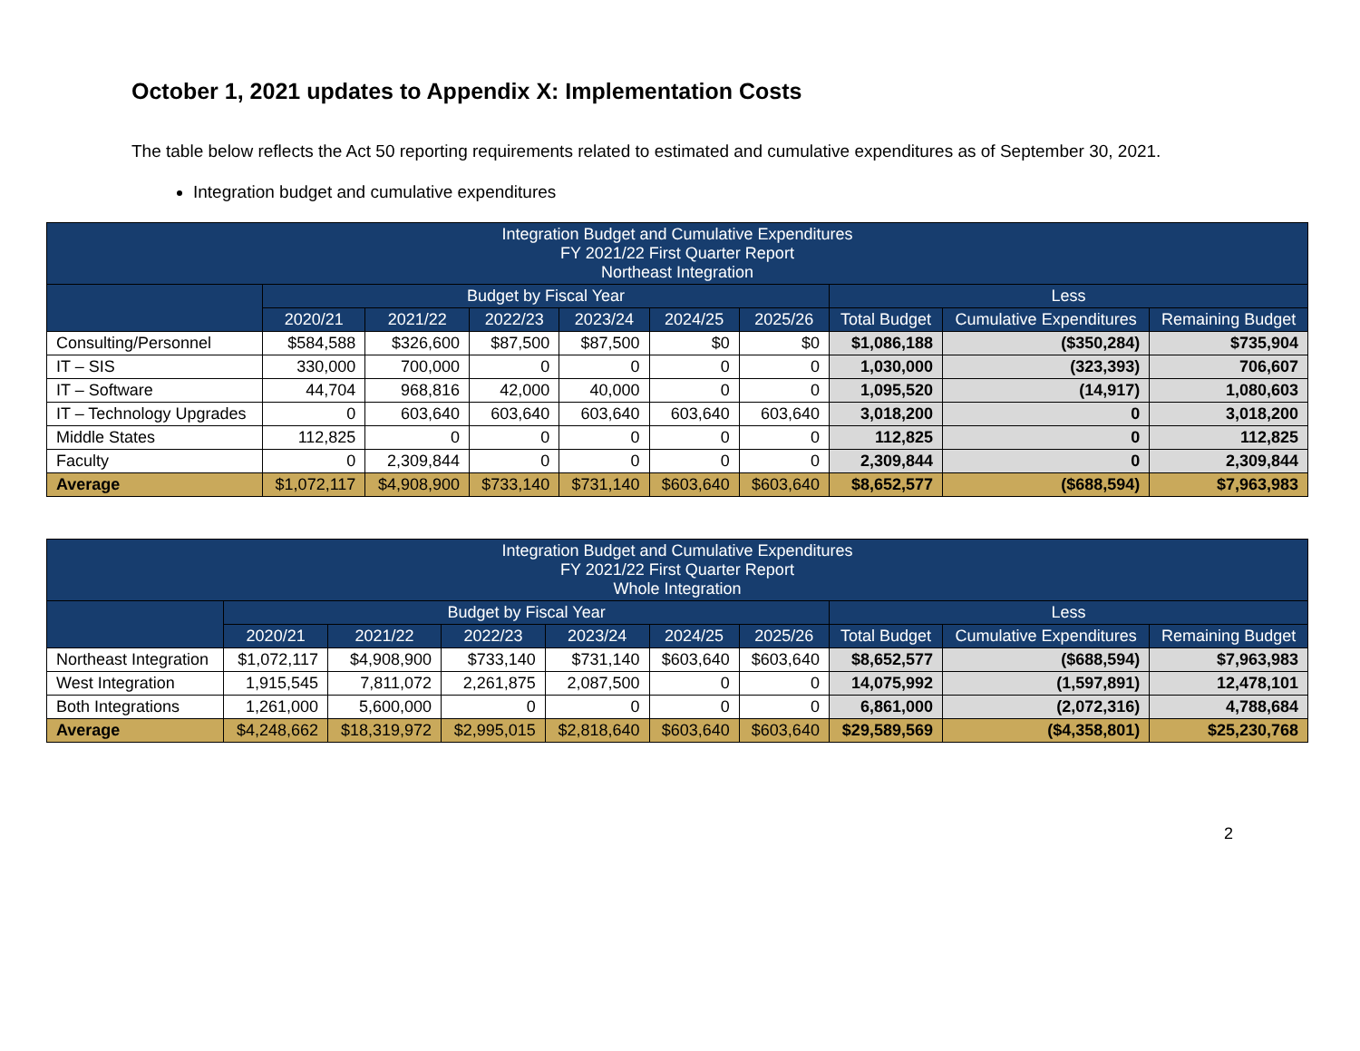October 1, 2021 updates to Appendix X: Implementation Costs
The table below reflects the Act 50 reporting requirements related to estimated and cumulative expenditures as of September 30, 2021.
Integration budget and cumulative expenditures
| Integration Budget and Cumulative Expenditures FY 2021/22 First Quarter Report Northeast Integration | | | | | | | | | |
| --- | --- | --- | --- | --- | --- | --- | --- | --- | --- |
| | Budget by Fiscal Year | | | | | | Less | | |
| | 2020/21 | 2021/22 | 2022/23 | 2023/24 | 2024/25 | 2025/26 | Total Budget | Cumulative Expenditures | Remaining Budget |
| Consulting/Personnel | $584,588 | $326,600 | $87,500 | $87,500 | $0 | $0 | $1,086,188 | ($350,284) | $735,904 |
| IT – SIS | 330,000 | 700,000 | 0 | 0 | 0 | 0 | 1,030,000 | (323,393) | 706,607 |
| IT – Software | 44,704 | 968,816 | 42,000 | 40,000 | 0 | 0 | 1,095,520 | (14,917) | 1,080,603 |
| IT – Technology Upgrades | 0 | 603,640 | 603,640 | 603,640 | 603,640 | 603,640 | 3,018,200 | 0 | 3,018,200 |
| Middle States | 112,825 | 0 | 0 | 0 | 0 | 0 | 112,825 | 0 | 112,825 |
| Faculty | 0 | 2,309,844 | 0 | 0 | 0 | 0 | 2,309,844 | 0 | 2,309,844 |
| Average | $1,072,117 | $4,908,900 | $733,140 | $731,140 | $603,640 | $603,640 | $8,652,577 | ($688,594) | $7,963,983 |
| Integration Budget and Cumulative Expenditures FY 2021/22 First Quarter Report Whole Integration | | | | | | | | | |
| --- | --- | --- | --- | --- | --- | --- | --- | --- | --- |
| | Budget by Fiscal Year | | | | | | Less | | |
| | 2020/21 | 2021/22 | 2022/23 | 2023/24 | 2024/25 | 2025/26 | Total Budget | Cumulative Expenditures | Remaining Budget |
| Northeast Integration | $1,072,117 | $4,908,900 | $733,140 | $731,140 | $603,640 | $603,640 | $8,652,577 | ($688,594) | $7,963,983 |
| West Integration | 1,915,545 | 7,811,072 | 2,261,875 | 2,087,500 | 0 | 0 | 14,075,992 | (1,597,891) | 12,478,101 |
| Both Integrations | 1,261,000 | 5,600,000 | 0 | 0 | 0 | 0 | 6,861,000 | (2,072,316) | 4,788,684 |
| Average | $4,248,662 | $18,319,972 | $2,995,015 | $2,818,640 | $603,640 | $603,640 | $29,589,569 | ($4,358,801) | $25,230,768 |
2